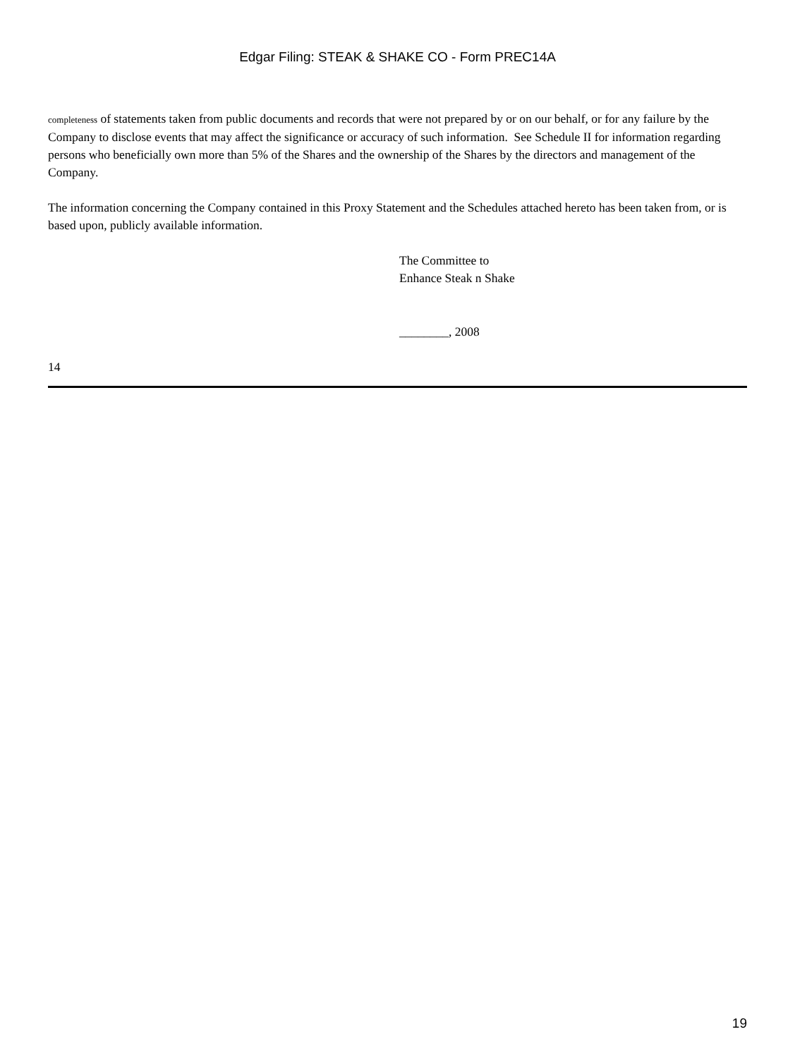Edgar Filing: STEAK & SHAKE CO - Form PREC14A
completeness of statements taken from public documents and records that were not prepared by or on our behalf, or for any failure by the Company to disclose events that may affect the significance or accuracy of such information. See Schedule II for information regarding persons who beneficially own more than 5% of the Shares and the ownership of the Shares by the directors and management of the Company.
The information concerning the Company contained in this Proxy Statement and the Schedules attached hereto has been taken from, or is based upon, publicly available information.
The Committee to
Enhance Steak n Shake
________, 2008
14
19